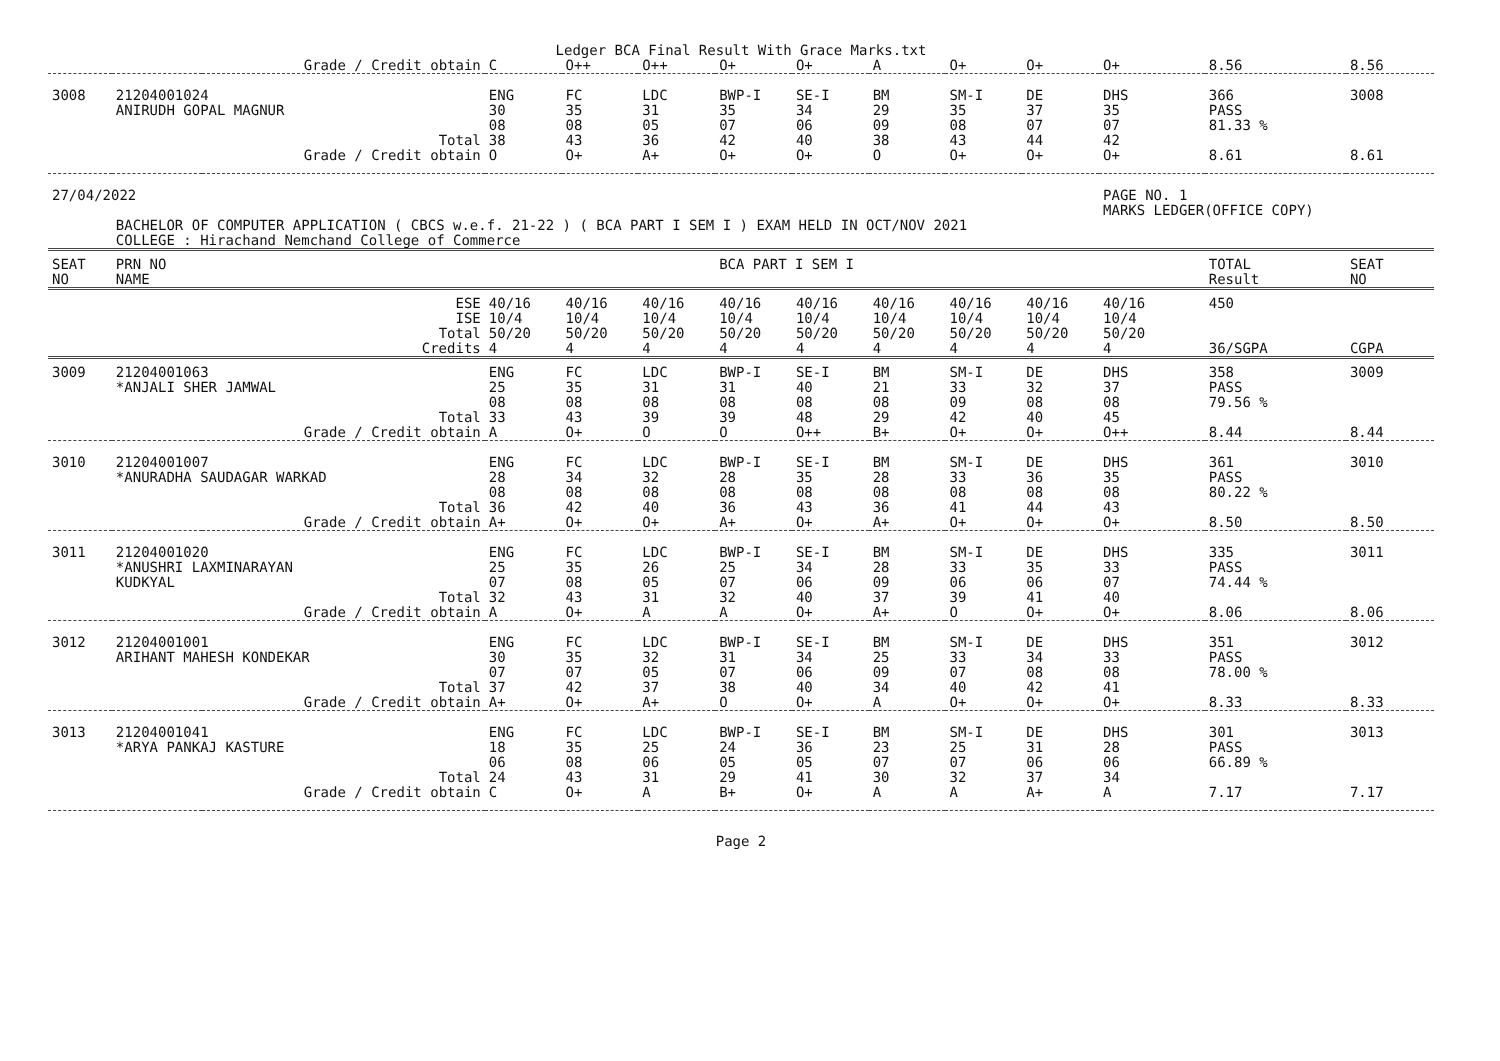Ledger BCA Final Result With Grace Marks.txt
| | | Grade / Credit obtain | C | O++ | O++ | O+ | O+ | A | O+ | O+ | O+ | 8.56 | 8.56 |
| 3008 | 21204001024 ANIRUDH GOPAL MAGNUR | | ENG 30 08 | FC 35 08 | LDC 31 05 | BWP-I 35 07 | SE-I 34 06 | BM 29 09 | SM-I 35 08 | DE 37 07 | DHS 35 07 | 366 PASS 81.33 % | 3008 |
| | | Total | 38 | 43 | 36 | 42 | 40 | 38 | 43 | 44 | 42 | | |
| | | Grade / Credit obtain | O | O+ | A+ | O+ | O+ | O | O+ | O+ | O+ | 8.61 | 8.61 |
| 27/04/2022 | | | | | | | | | | | PAGE NO. 1 MARKS LEDGER(OFFICE COPY) | | |
| | BACHELOR OF COMPUTER APPLICATION ( CBCS w.e.f. 21-22 ) ( BCA PART I SEM I ) EXAM HELD IN OCT/NOV 2021 COLLEGE : Hirachand Nemchand College of Commerce | | | | | | | | | | | | |
| SEAT NO | PRN NO NAME | | | | | BCA PART I SEM I | | | | | | TOTAL Result | SEAT NO |
| | | ESE ISE Total Credits | 40/16 10/4 50/20 4 | 40/16 10/4 50/20 4 | 40/16 10/4 50/20 4 | 40/16 10/4 50/20 4 | 40/16 10/4 50/20 4 | 40/16 10/4 50/20 4 | 40/16 10/4 50/20 4 | 40/16 10/4 50/20 4 | 40/16 10/4 50/20 4 | 450 36/SGPA | CGPA |
| 3009 | 21204001063 *ANJALI SHER JAMWAL | | ENG 25 08 | FC 35 08 | LDC 31 08 | BWP-I 31 08 | SE-I 40 08 | BM 21 08 | SM-I 33 09 | DE 32 08 | DHS 37 08 | 358 PASS 79.56 % | 3009 |
| | | Total | 33 | 43 | 39 | 39 | 48 | 29 | 42 | 40 | 45 | | |
| | | Grade / Credit obtain | A | O+ | O | O | O++ | B+ | O+ | O+ | O++ | 8.44 | 8.44 |
| 3010 | 21204001007 *ANURADHA SAUDAGAR WARKAD | | ENG 28 08 | FC 34 08 | LDC 32 08 | BWP-I 28 08 | SE-I 35 08 | BM 28 08 | SM-I 33 08 | DE 36 08 | DHS 35 08 | 361 PASS 80.22 % | 3010 |
| | | Total | 36 | 42 | 40 | 36 | 43 | 36 | 41 | 44 | 43 | | |
| | | Grade / Credit obtain | A+ | O+ | O+ | A+ | O+ | A+ | O+ | O+ | O+ | 8.50 | 8.50 |
| 3011 | 21204001020 *ANUSHRI LAXMINARAYAN KUDKYAL | | ENG 25 07 | FC 35 08 | LDC 26 05 | BWP-I 25 07 | SE-I 34 06 | BM 28 09 | SM-I 33 06 | DE 35 06 | DHS 33 07 | 335 PASS 74.44 % | 3011 |
| | | Total | 32 | 43 | 31 | 32 | 40 | 37 | 39 | 41 | 40 | | |
| | | Grade / Credit obtain | A | O+ | A | A | O+ | A+ | O | O+ | O+ | 8.06 | 8.06 |
| 3012 | 21204001001 ARIHANT MAHESH KONDEKAR | | ENG 30 07 | FC 35 07 | LDC 32 05 | BWP-I 31 07 | SE-I 34 06 | BM 25 09 | SM-I 33 07 | DE 34 08 | DHS 33 08 | 351 PASS 78.00 % | 3012 |
| | | Total | 37 | 42 | 37 | 38 | 40 | 34 | 40 | 42 | 41 | | |
| | | Grade / Credit obtain | A+ | O+ | A+ | O | O+ | A | O+ | O+ | O+ | 8.33 | 8.33 |
| 3013 | 21204001041 *ARYA PANKAJ KASTURE | | ENG 18 06 | FC 35 08 | LDC 25 06 | BWP-I 24 05 | SE-I 36 05 | BM 23 07 | SM-I 25 07 | DE 31 06 | DHS 28 06 | 301 PASS 66.89 % | 3013 |
| | | Total | 24 | 43 | 31 | 29 | 41 | 30 | 32 | 37 | 34 | | |
| | | Grade / Credit obtain | C | O+ | A | B+ | O+ | A | A | A+ | A | 7.17 | 7.17 |
Page 2